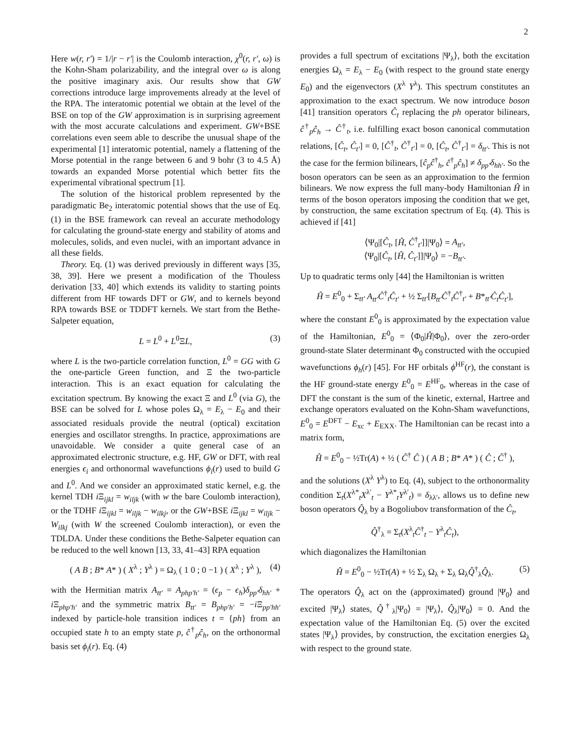2
Here w(r, r′) = 1/|r − r′| is the Coulomb interaction, χ<sup>0</sup>(r, r′, ω) is the Kohn-Sham polarizability, and the integral over ω is along the positive imaginary axis. Our results show that GW corrections introduce large improvements already at the level of the RPA. The interatomic potential we obtain at the level of the BSE on top of the GW approximation is in surprising agreement with the most accurate calculations and experiment. GW+BSE correlations even seem able to describe the unusual shape of the experimental [1] interatomic potential, namely a flattening of the Morse potential in the range between 6 and 9 bohr (3 to 4.5 Å) towards an expanded Morse potential which better fits the experimental vibrational spectrum [1].
The solution of the historical problem represented by the paradigmatic Be<sub>2</sub> interatomic potential shows that the use of Eq. (1) in the BSE framework can reveal an accurate methodology for calculating the ground-state energy and stability of atoms and molecules, solids, and even nuclei, with an important advance in all these fields.
Theory. Eq. (1) was derived previously in different ways [35, 38, 39]. Here we present a modification of the Thouless derivation [33, 40] which extends its validity to starting points different from HF towards DFT or GW, and to kernels beyond RPA towards BSE or TDDFT kernels. We start from the Bethe-Salpeter equation,
L = L<sup>0</sup> + L<sup>0</sup>ΞL, (3)
where L is the two-particle correlation function, L<sup>0</sup> = GG with G the one-particle Green function, and Ξ the two-particle interaction. This is an exact equation for calculating the excitation spectrum. By knowing the exact Ξ and L<sup>0</sup> (via G), the BSE can be solved for L whose poles Ω<sub>λ</sub> = E<sub>λ</sub> − E<sub>0</sub> and their associated residuals provide the neutral (optical) excitation energies and oscillator strengths. In practice, approximations are unavoidable. We consider a quite general case of an approximated electronic structure, e.g. HF, GW or DFT, with real energies ϵ<sub>i</sub> and orthonormal wavefunctions ϕ<sub>i</sub>(r) used to build G and L<sup>0</sup>. And we consider an approximated static kernel, e.g. the kernel TDH i Ξ<sub>ijkl</sub> = w<sub>iljk</sub> (with w the bare Coulomb interaction), or the TDHF i Ξ<sub>ijkl</sub> = w<sub>iljk</sub> − w<sub>ilkj</sub>, or the GW+BSE i Ξ<sub>ijkl</sub> = w<sub>iljk</sub> − W<sub>ilkj</sub> (with W the screened Coulomb interaction), or even the TDLDA. Under these conditions the Bethe-Salpeter equation can be reduced to the well known [13, 33, 41–43] RPA equation
( A B ; B* A* ) ( X<sup>λ</sup> ; Y<sup>λ</sup> ) = Ω<sub>λ</sub> ( 1 0 ; 0 −1 ) ( X<sup>λ</sup> ; Y<sup>λ</sup> ), (4)
with the Hermitian matrix A<sub>tt′</sub> = A<sub>php′h′</sub> = (ϵ<sub>p</sub> − ϵ<sub>h</sub>)δ<sub>pp′</sub>δ<sub>hh′</sub> + i Ξ<sub>php′h′</sub> and the symmetric matrix B<sub>tt′</sub> = B<sub>php′h′</sub> = −i Ξ<sub>pp′hh′</sub> indexed by particle-hole transition indices t = {ph} from an occupied state h to an empty state p, ĉ<sup>†</sup><sub>p</sub>ĉ<sub>h</sub>, on the orthonormal basis set ϕ<sub>i</sub>(r). Eq. (4)
provides a full spectrum of excitations |Ψ<sub>λ</sub>⟩, both the excitation energies Ω<sub>λ</sub> = E<sub>λ</sub> − E<sub>0</sub> (with respect to the ground state energy E<sub>0</sub>) and the eigenvectors (X<sup>λ</sup> Y<sup>λ</sup>). This spectrum constitutes an approximation to the exact spectrum. We now introduce boson [41] transition operators Ĉ<sub>t</sub> replacing the ph operator bilinears, ĉ<sup>†</sup><sub>p</sub>ĉ<sub>h</sub> → Ĉ<sup>†</sup><sub>t</sub>, i.e. fulfilling exact boson canonical commutation relations, [Ĉ<sub>t</sub>, Ĉ<sub>t′</sub>] = 0, [Ĉ<sup>†</sup><sub>t</sub>, Ĉ<sup>†</sup><sub>t′</sub>] = 0, [Ĉ<sub>t</sub>, Ĉ<sup>†</sup><sub>t′</sub>] = δ<sub>tt′</sub>. This is not the case for the fermion bilinears, [ĉ<sub>p</sub>ĉ<sup>†</sup><sub>h</sub>, ĉ<sup>†</sup><sub>p</sub>ĉ<sub>h</sub>] ≠ δ<sub>pp′</sub>δ<sub>hh′</sub>. So the boson operators can be seen as an approximation to the fermion bilinears. We now express the full many-body Hamiltonian Ĥ in terms of the boson operators imposing the condition that we get, by construction, the same excitation spectrum of Eq. (4). This is achieved if [41]
⟨Ψ<sub>0</sub>|[Ĉ<sub>t</sub>, [Ĥ, Ĉ<sup>†</sup><sub>t′</sub>]]|Ψ<sub>0</sub>⟩ = A<sub>tt′</sub>,
⟨Ψ<sub>0</sub>|[Ĉ<sub>t</sub>, [Ĥ, Ĉ<sub>t′</sub>]]|Ψ<sub>0</sub>⟩ = −B<sub>tt′</sub>.
Up to quadratic terms only [44] the Hamiltonian is written
Ĥ = E<sup>0</sup><sub>0</sub> + Σ<sub>tt′</sub> A<sub>tt′</sub>Ĉ<sup>†</sup><sub>t</sub>Ĉ<sub>t′</sub> + ½ Σ<sub>tt′</sub>[B<sub>tt′</sub>Ĉ<sup>†</sup><sub>t</sub>Ĉ<sup>†</sup><sub>t′</sub> + B*<sub>tt′</sub>Ĉ<sub>t</sub>Ĉ<sub>t′</sub>],
where the constant E<sup>0</sup><sub>0</sub> is approximated by the expectation value of the Hamiltonian, E<sup>0</sup><sub>0</sub> = ⟨Φ<sub>0</sub>|Ĥ|Φ<sub>0</sub>⟩, over the zero-order ground-state Slater determinant Φ<sub>0</sub> constructed with the occupied wavefunctions ϕ<sub>h</sub>(r) [45]. For HF orbitals ϕ<sup>HF</sup>(r), the constant is the HF ground-state energy E<sup>0</sup><sub>0</sub> = E<sup>HF</sup><sub>0</sub>, whereas in the case of DFT the constant is the sum of the kinetic, external, Hartree and exchange operators evaluated on the Kohn-Sham wavefunctions, E<sup>0</sup><sub>0</sub> = E<sup>DFT</sup> − E<sub>xc</sub> + E<sub>EXX</sub>. The Hamiltonian can be recast into a matrix form,
Ĥ = E<sup>0</sup><sub>0</sub> − ½Tr(A) + ½ ( Ĉ<sup>†</sup> Ĉ ) ( A B ; B* A* ) ( Ĉ ; Ĉ<sup>†</sup> ),
and the solutions (X<sup>λ</sup> Y<sup>λ</sup>) to Eq. (4), subject to the orthonormality condition Σ<sub>t</sub>(X<sup>λ*</sup><sub>t</sub>X<sup>λ′</sup><sub>t</sub> − Y<sup>λ*</sup><sub>t</sub>Y<sup>λ′</sup><sub>t</sub>) = δ<sub>λλ′</sub>, allows us to define new boson operators Q̂<sub>λ</sub> by a Bogoliubov transformation of the Ĉ<sub>t</sub>,
Q̂<sup>†</sup><sub>λ</sub> = Σ<sub>t</sub>(X<sup>λ</sup><sub>t</sub>Ĉ<sup>†</sup><sub>t</sub> − Y<sup>λ</sup><sub>t</sub>Ĉ<sub>t</sub>),
which diagonalizes the Hamiltonian
Ĥ = E<sup>0</sup><sub>0</sub> − ½Tr(A) + ½ Σ<sub>λ</sub> Ω<sub>λ</sub> + Σ<sub>λ</sub> Ω<sub>λ</sub>Q̂<sup>†</sup><sub>λ</sub>Q̂<sub>λ</sub>. (5)
The operators Q̂<sub>λ</sub> act on the (approximated) ground |Ψ<sub>0</sub>⟩ and excited |Ψ<sub>λ</sub>⟩ states, Q̂<sup>†</sup><sub>λ</sub>|Ψ<sub>0</sub>⟩ = |Ψ<sub>λ</sub>⟩, Q̂<sub>λ</sub>|Ψ<sub>0</sub>⟩ = 0. And the expectation value of the Hamiltonian Eq. (5) over the excited states |Ψ<sub>λ</sub>⟩ provides, by construction, the excitation energies Ω<sub>λ</sub> with respect to the ground state.